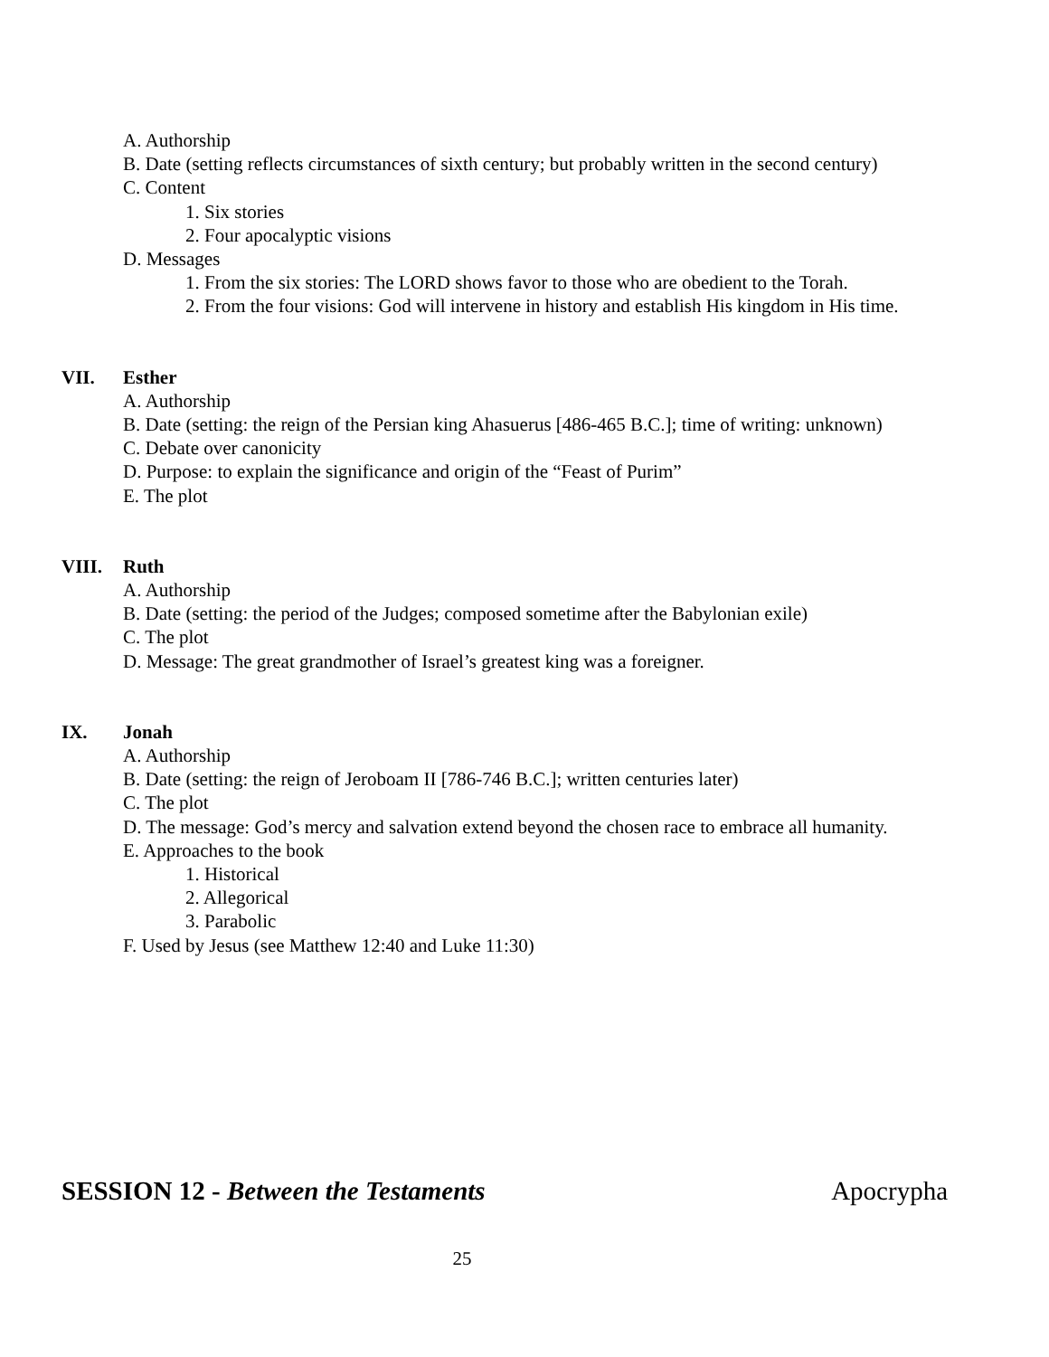A. Authorship
B. Date (setting reflects circumstances of sixth century; but probably written in the second century)
C. Content
1. Six stories
2. Four apocalyptic visions
D. Messages
1. From the six stories: The LORD shows favor to those who are obedient to the Torah.
2. From the four visions: God will intervene in history and establish His kingdom in His time.
VII. Esther
A. Authorship
B. Date (setting: the reign of the Persian king Ahasuerus [486-465 B.C.]; time of writing: unknown)
C. Debate over canonicity
D. Purpose: to explain the significance and origin of the “Feast of Purim”
E. The plot
VIII. Ruth
A. Authorship
B. Date (setting: the period of the Judges; composed sometime after the Babylonian exile)
C. The plot
D. Message: The great grandmother of Israel’s greatest king was a foreigner.
IX. Jonah
A. Authorship
B. Date (setting: the reign of Jeroboam II [786-746 B.C.]; written centuries later)
C. The plot
D. The message: God’s mercy and salvation extend beyond the chosen race to embrace all humanity.
E. Approaches to the book
1. Historical
2. Allegorical
3. Parabolic
F. Used by Jesus (see Matthew 12:40 and Luke 11:30)
SESSION 12 - Between the Testaments Apocrypha
25